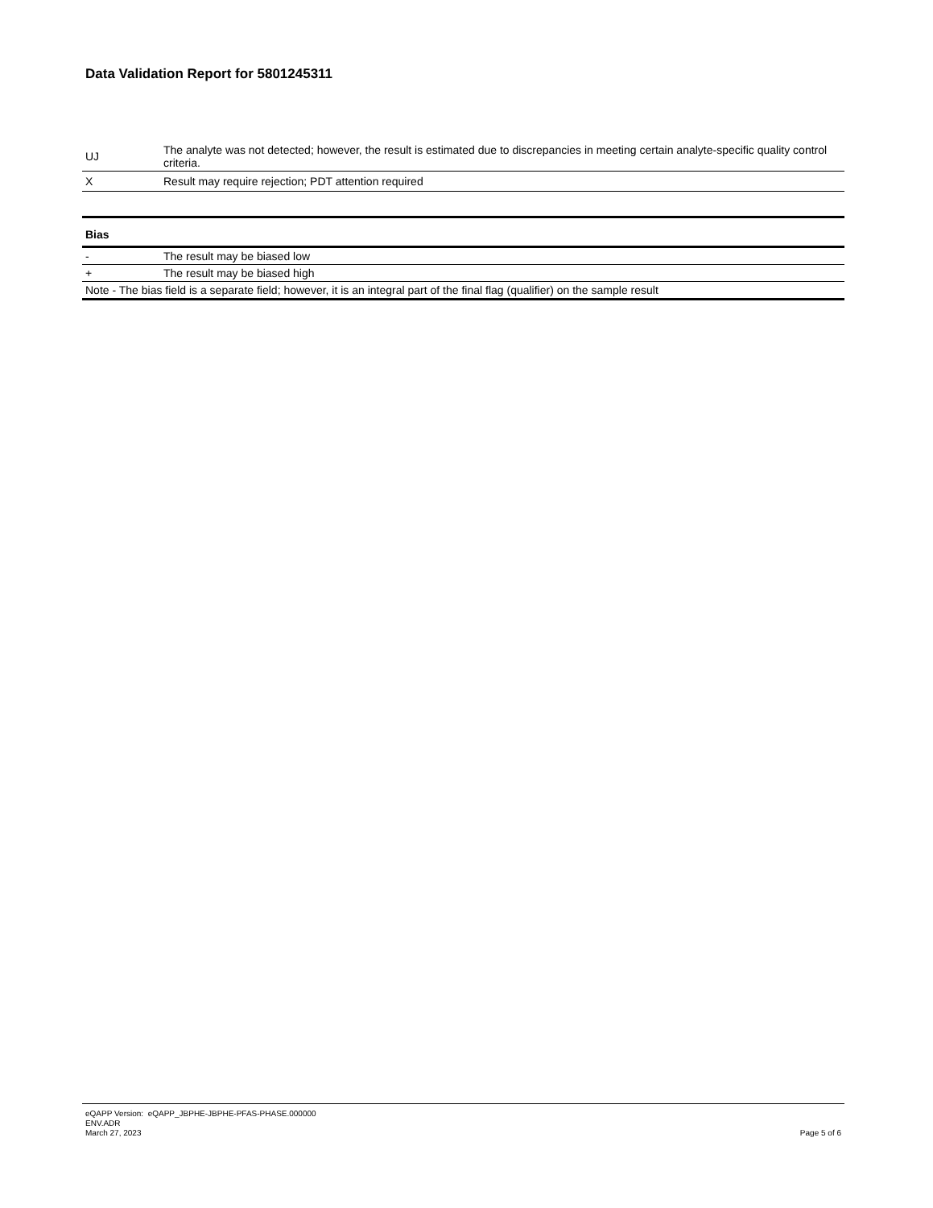Data Validation Report for 5801245311
| UJ | The analyte was not detected; however, the result is estimated due to discrepancies in meeting certain analyte-specific quality control criteria. |
| X | Result may require rejection; PDT attention required |
| Bias | |
| --- | --- |
| - | The result may be biased low |
| + | The result may be biased high |
| Note - The bias field is a separate field; however, it is an integral part of the final flag (qualifier) on the sample result | |
eQAPP Version: eQAPP_JBPHE-JBPHE-PFAS-PHASE.000000
ENV.ADR
March 27, 2023
Page 5 of 6